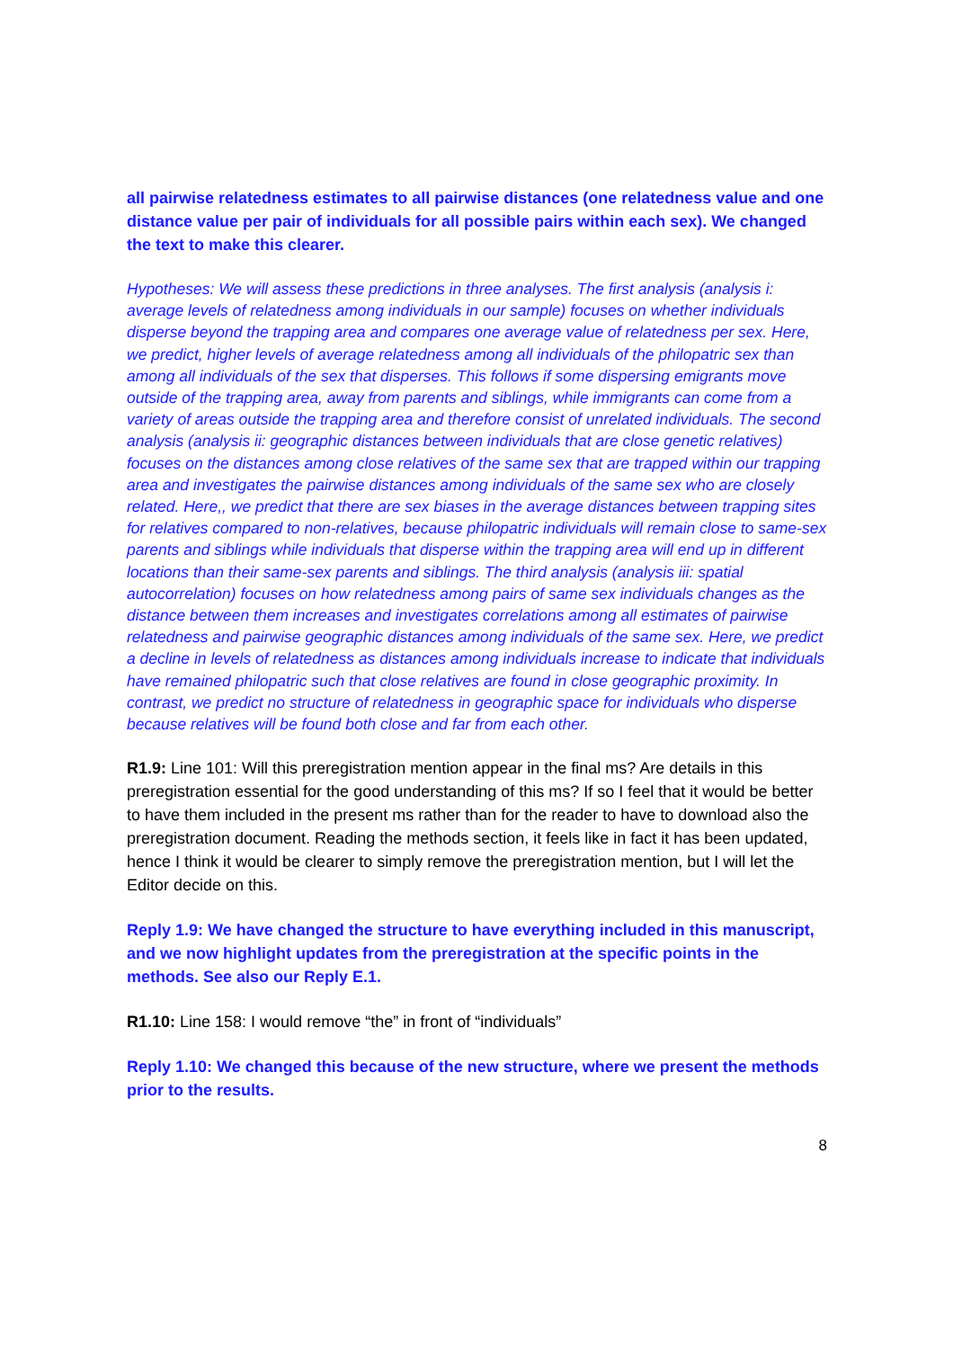all pairwise relatedness estimates to all pairwise distances (one relatedness value and one distance value per pair of individuals for all possible pairs within each sex). We changed the text to make this clearer.
Hypotheses: We will assess these predictions in three analyses. The first analysis (analysis i: average levels of relatedness among individuals in our sample) focuses on whether individuals disperse beyond the trapping area and compares one average value of relatedness per sex. Here, we predict, higher levels of average relatedness among all individuals of the philopatric sex than among all individuals of the sex that disperses. This follows if some dispersing emigrants move outside of the trapping area, away from parents and siblings, while immigrants can come from a variety of areas outside the trapping area and therefore consist of unrelated individuals. The second analysis (analysis ii: geographic distances between individuals that are close genetic relatives) focuses on the distances among close relatives of the same sex that are trapped within our trapping area and investigates the pairwise distances among individuals of the same sex who are closely related. Here,, we predict that there are sex biases in the average distances between trapping sites for relatives compared to non-relatives, because philopatric individuals will remain close to same-sex parents and siblings while individuals that disperse within the trapping area will end up in different locations than their same-sex parents and siblings. The third analysis (analysis iii: spatial autocorrelation) focuses on how relatedness among pairs of same sex individuals changes as the distance between them increases and investigates correlations among all estimates of pairwise relatedness and pairwise geographic distances among individuals of the same sex. Here, we predict a decline in levels of relatedness as distances among individuals increase to indicate that individuals have remained philopatric such that close relatives are found in close geographic proximity. In contrast, we predict no structure of relatedness in geographic space for individuals who disperse because relatives will be found both close and far from each other.
R1.9: Line 101: Will this preregistration mention appear in the final ms? Are details in this preregistration essential for the good understanding of this ms? If so I feel that it would be better to have them included in the present ms rather than for the reader to have to download also the preregistration document. Reading the methods section, it feels like in fact it has been updated, hence I think it would be clearer to simply remove the preregistration mention, but I will let the Editor decide on this.
Reply 1.9: We have changed the structure to have everything included in this manuscript, and we now highlight updates from the preregistration at the specific points in the methods. See also our Reply E.1.
R1.10: Line 158: I would remove “the” in front of “individuals”
Reply 1.10: We changed this because of the new structure, where we present the methods prior to the results.
8